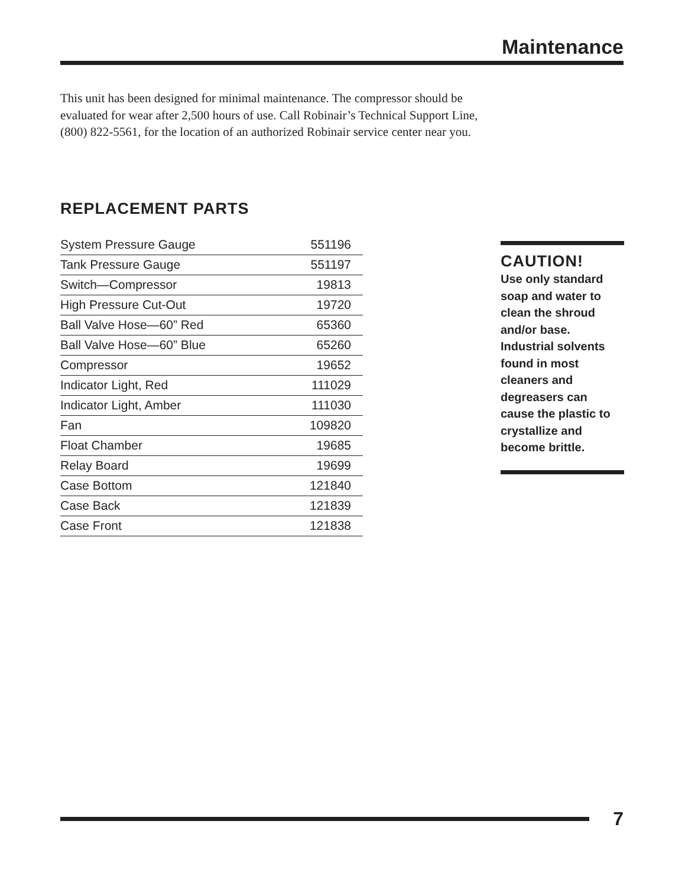Maintenance
This unit has been designed for minimal maintenance. The compressor should be evaluated for wear after 2,500 hours of use. Call Robinair’s Technical Support Line, (800) 822-5561, for the location of an authorized Robinair service center near you.
REPLACEMENT PARTS
| System Pressure Gauge | 551196 |
| Tank Pressure Gauge | 551197 |
| Switch—Compressor | 19813 |
| High Pressure Cut-Out | 19720 |
| Ball Valve Hose—60” Red | 65360 |
| Ball Valve Hose—60” Blue | 65260 |
| Compressor | 19652 |
| Indicator Light, Red | 111029 |
| Indicator Light, Amber | 111030 |
| Fan | 109820 |
| Float Chamber | 19685 |
| Relay Board | 19699 |
| Case Bottom | 121840 |
| Case Back | 121839 |
| Case Front | 121838 |
CAUTION!
Use only standard soap and water to clean the shroud and/or base. Industrial solvents found in most cleaners and degreasers can cause the plastic to crystallize and become brittle.
7